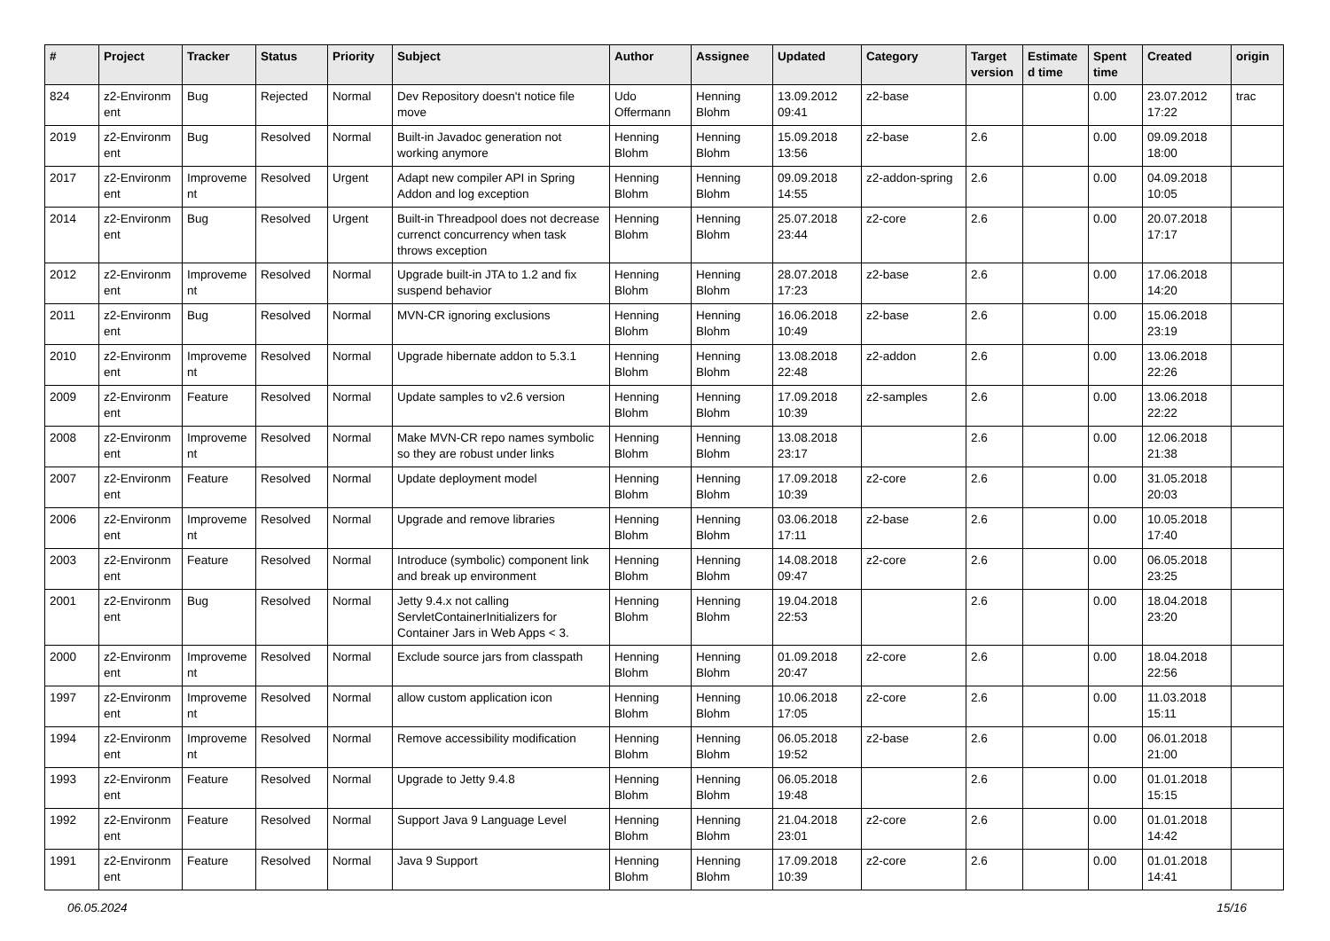| # | Project | Tracker | Status | Priority | Subject | Author | Assignee | Updated | Category | Target version | Estimate d time | Spent time | Created | origin |
| --- | --- | --- | --- | --- | --- | --- | --- | --- | --- | --- | --- | --- | --- | --- |
| 824 | z2-Environm ent | Bug | Rejected | Normal | Dev Repository doesn't notice file move | Udo Offermann | Henning Blohm | 13.09.2012 09:41 | z2-base | | | 0.00 | 23.07.2012 17:22 | trac |
| 2019 | z2-Environm ent | Bug | Resolved | Normal | Built-in Javadoc generation not working anymore | Henning Blohm | Henning Blohm | 15.09.2018 13:56 | z2-base | 2.6 | | 0.00 | 09.09.2018 18:00 | |
| 2017 | z2-Environm ent | Improveme nt | Resolved | Urgent | Adapt new compiler API in Spring Addon and log exception | Henning Blohm | Henning Blohm | 09.09.2018 14:55 | z2-addon-spring | 2.6 | | 0.00 | 04.09.2018 10:05 | |
| 2014 | z2-Environm ent | Bug | Resolved | Urgent | Built-in Threadpool does not decrease currenct concurrency when task throws exception | Henning Blohm | Henning Blohm | 25.07.2018 23:44 | z2-core | 2.6 | | 0.00 | 20.07.2018 17:17 | |
| 2012 | z2-Environm ent | Improveme nt | Resolved | Normal | Upgrade built-in JTA to 1.2 and fix suspend behavior | Henning Blohm | Henning Blohm | 28.07.2018 17:23 | z2-base | 2.6 | | 0.00 | 17.06.2018 14:20 | |
| 2011 | z2-Environm ent | Bug | Resolved | Normal | MVN-CR ignoring exclusions | Henning Blohm | Henning Blohm | 16.06.2018 10:49 | z2-base | 2.6 | | 0.00 | 15.06.2018 23:19 | |
| 2010 | z2-Environm ent | Improveme nt | Resolved | Normal | Upgrade hibernate addon to 5.3.1 | Henning Blohm | Henning Blohm | 13.08.2018 22:48 | z2-addon | 2.6 | | 0.00 | 13.06.2018 22:26 | |
| 2009 | z2-Environm ent | Feature | Resolved | Normal | Update samples to v2.6 version | Henning Blohm | Henning Blohm | 17.09.2018 10:39 | z2-samples | 2.6 | | 0.00 | 13.06.2018 22:22 | |
| 2008 | z2-Environm ent | Improveme nt | Resolved | Normal | Make MVN-CR repo names symbolic so they are robust under links | Henning Blohm | Henning Blohm | 13.08.2018 23:17 | | 2.6 | | 0.00 | 12.06.2018 21:38 | |
| 2007 | z2-Environm ent | Feature | Resolved | Normal | Update deployment model | Henning Blohm | Henning Blohm | 17.09.2018 10:39 | z2-core | 2.6 | | 0.00 | 31.05.2018 20:03 | |
| 2006 | z2-Environm ent | Improveme nt | Resolved | Normal | Upgrade and remove libraries | Henning Blohm | Henning Blohm | 03.06.2018 17:11 | z2-base | 2.6 | | 0.00 | 10.05.2018 17:40 | |
| 2003 | z2-Environm ent | Feature | Resolved | Normal | Introduce (symbolic) component link and break up environment | Henning Blohm | Henning Blohm | 14.08.2018 09:47 | z2-core | 2.6 | | 0.00 | 06.05.2018 23:25 | |
| 2001 | z2-Environm ent | Bug | Resolved | Normal | Jetty 9.4.x not calling ServletContainerInitializers for Container Jars in Web Apps < 3. | Henning Blohm | Henning Blohm | 19.04.2018 22:53 | | 2.6 | | 0.00 | 18.04.2018 23:20 | |
| 2000 | z2-Environm ent | Improveme nt | Resolved | Normal | Exclude source jars from classpath | Henning Blohm | Henning Blohm | 01.09.2018 20:47 | z2-core | 2.6 | | 0.00 | 18.04.2018 22:56 | |
| 1997 | z2-Environm ent | Improveme nt | Resolved | Normal | allow custom application icon | Henning Blohm | Henning Blohm | 10.06.2018 17:05 | z2-core | 2.6 | | 0.00 | 11.03.2018 15:11 | |
| 1994 | z2-Environm ent | Improveme nt | Resolved | Normal | Remove accessibility modification | Henning Blohm | Henning Blohm | 06.05.2018 19:52 | z2-base | 2.6 | | 0.00 | 06.01.2018 21:00 | |
| 1993 | z2-Environm ent | Feature | Resolved | Normal | Upgrade to Jetty 9.4.8 | Henning Blohm | Henning Blohm | 06.05.2018 19:48 | | 2.6 | | 0.00 | 01.01.2018 15:15 | |
| 1992 | z2-Environm ent | Feature | Resolved | Normal | Support Java 9 Language Level | Henning Blohm | Henning Blohm | 21.04.2018 23:01 | z2-core | 2.6 | | 0.00 | 01.01.2018 14:42 | |
| 1991 | z2-Environm ent | Feature | Resolved | Normal | Java 9 Support | Henning Blohm | Henning Blohm | 17.09.2018 10:39 | z2-core | 2.6 | | 0.00 | 01.01.2018 14:41 | |
06.05.2024 15/16